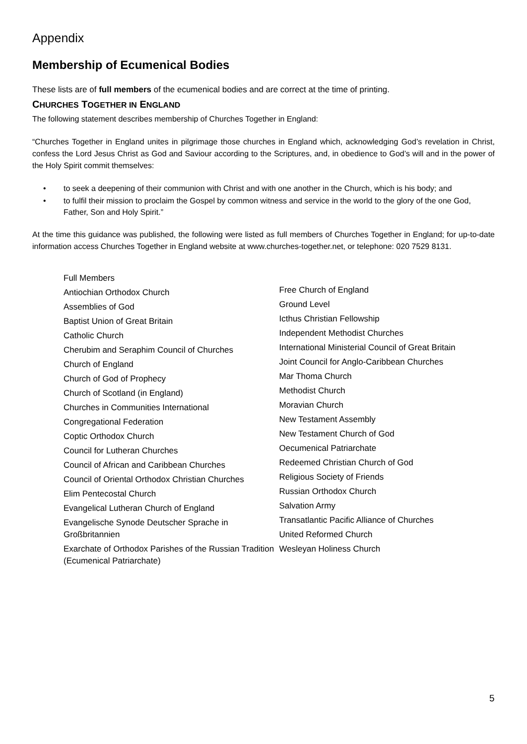Appendix
Membership of Ecumenical Bodies
These lists are of full members of the ecumenical bodies and are correct at the time of printing.
CHURCHES TOGETHER IN ENGLAND
The following statement describes membership of Churches Together in England:
“Churches Together in England unites in pilgrimage those churches in England which, acknowledging God’s revelation in Christ, confess the Lord Jesus Christ as God and Saviour according to the Scriptures, and, in obedience to God’s will and in the power of the Holy Spirit commit themselves:
• to seek a deepening of their communion with Christ and with one another in the Church, which is his body; and
• to fulfil their mission to proclaim the Gospel by common witness and service in the world to the glory of the one God, Father, Son and Holy Spirit.”
At the time this guidance was published, the following were listed as full members of Churches Together in England; for up-to-date information access Churches Together in England website at www.churches-together.net, or telephone: 020 7529 8131.
Full Members
Antiochian Orthodox Church
Assemblies of God
Baptist Union of Great Britain
Catholic Church
Cherubim and Seraphim Council of Churches
Church of England
Church of God of Prophecy
Church of Scotland (in England)
Churches in Communities International
Congregational Federation
Coptic Orthodox Church
Council for Lutheran Churches
Council of African and Caribbean Churches
Council of Oriental Orthodox Christian Churches
Elim Pentecostal Church
Evangelical Lutheran Church of England
Evangelische Synode Deutscher Sprache in Großbritannien
Exarchate of Orthodox Parishes of the Russian Tradition (Ecumenical Patriarchate)
Free Church of England
Ground Level
Icthus Christian Fellowship
Independent Methodist Churches
International Ministerial Council of Great Britain
Joint Council for Anglo-Caribbean Churches
Mar Thoma Church
Methodist Church
Moravian Church
New Testament Assembly
New Testament Church of God
Oecumenical Patriarchate
Redeemed Christian Church of God
Religious Society of Friends
Russian Orthodox Church
Salvation Army
Transatlantic Pacific Alliance of Churches
United Reformed Church
Wesleyan Holiness Church
5